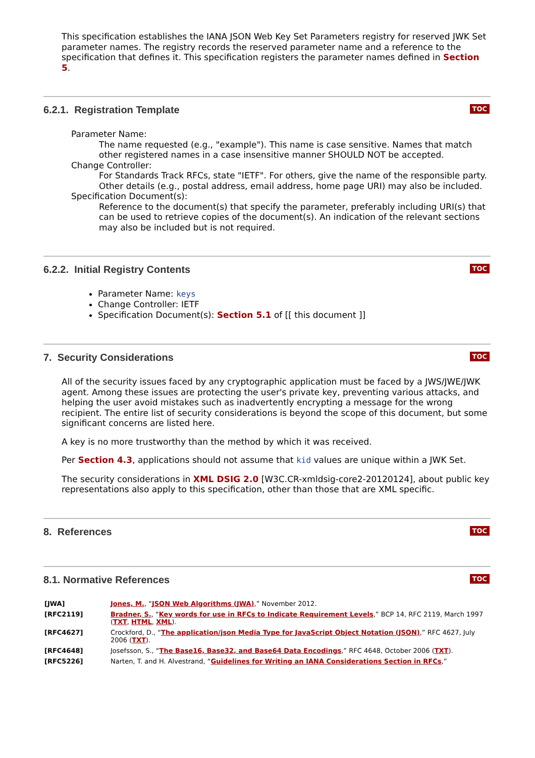This specification establishes the IANA JSON Web Key Set Parameters registry for reserved JWK Set parameter names. The registry records the reserved parameter name and a reference to the specification that defines it. This specification registers the parameter names defined in Section 5.
6.2.1. Registration Template
TOC
Parameter Name:
The name requested (e.g., "example"). This name is case sensitive. Names that match other registered names in a case insensitive manner SHOULD NOT be accepted.
Change Controller:
For Standards Track RFCs, state "IETF". For others, give the name of the responsible party. Other details (e.g., postal address, email address, home page URI) may also be included.
Specification Document(s):
Reference to the document(s) that specify the parameter, preferably including URI(s) that can be used to retrieve copies of the document(s). An indication of the relevant sections may also be included but is not required.
6.2.2. Initial Registry Contents
TOC
Parameter Name: keys
Change Controller: IETF
Specification Document(s): Section 5.1 of [[ this document ]]
7. Security Considerations
TOC
All of the security issues faced by any cryptographic application must be faced by a JWS/JWE/JWK agent. Among these issues are protecting the user's private key, preventing various attacks, and helping the user avoid mistakes such as inadvertently encrypting a message for the wrong recipient. The entire list of security considerations is beyond the scope of this document, but some significant concerns are listed here.
A key is no more trustworthy than the method by which it was received.
Per Section 4.3, applications should not assume that kid values are unique within a JWK Set.
The security considerations in XML DSIG 2.0 [W3C.CR-xmldsig-core2-20120124], about public key representations also apply to this specification, other than those that are XML specific.
8. References
TOC
8.1. Normative References
TOC
| [JWA] | Jones, M. , “ JSON Web Algorithms (JWA) ,” November 2012. |
| [RFC2119] | Bradner, S. , “ Key words for use in RFCs to Indicate Requirement Levels ,” BCP 14, RFC 2119, March 1997 ( TXT , HTML , XML ). |
| [RFC4627] | Crockford, D., “ The application/json Media Type for JavaScript Object Notation (JSON) ,” RFC 4627, July 2006 ( TXT ). |
| [RFC4648] | Josefsson, S., “ The Base16, Base32, and Base64 Data Encodings ,” RFC 4648, October 2006 ( TXT ). |
| [RFC5226] | Narten, T. and H. Alvestrand, “ Guidelines for Writing an IANA Considerations Section in RFCs ,” |